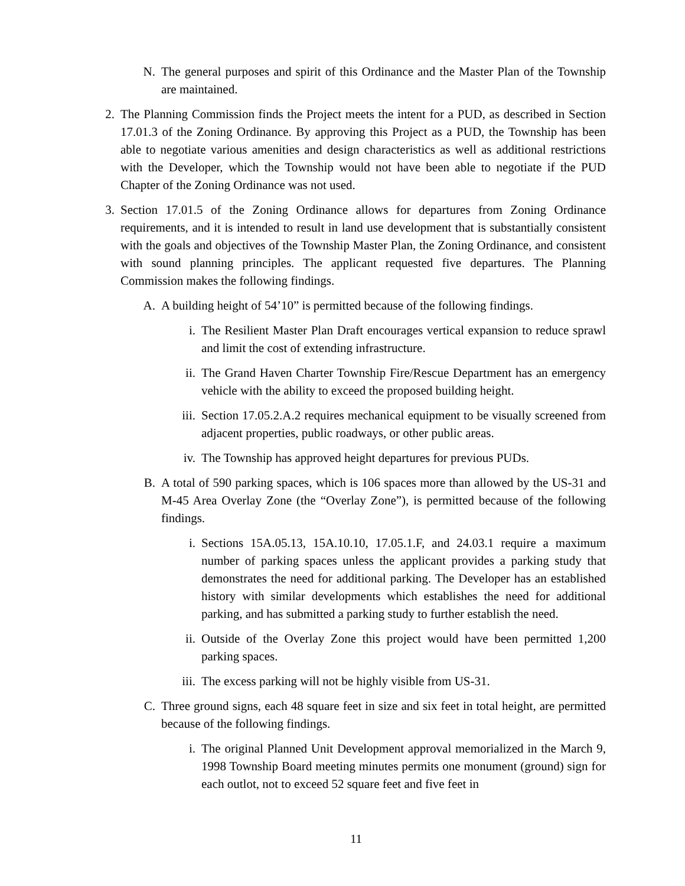N. The general purposes and spirit of this Ordinance and the Master Plan of the Township are maintained.
2. The Planning Commission finds the Project meets the intent for a PUD, as described in Section 17.01.3 of the Zoning Ordinance. By approving this Project as a PUD, the Township has been able to negotiate various amenities and design characteristics as well as additional restrictions with the Developer, which the Township would not have been able to negotiate if the PUD Chapter of the Zoning Ordinance was not used.
3. Section 17.01.5 of the Zoning Ordinance allows for departures from Zoning Ordinance requirements, and it is intended to result in land use development that is substantially consistent with the goals and objectives of the Township Master Plan, the Zoning Ordinance, and consistent with sound planning principles. The applicant requested five departures. The Planning Commission makes the following findings.
A. A building height of 54’10” is permitted because of the following findings.
i. The Resilient Master Plan Draft encourages vertical expansion to reduce sprawl and limit the cost of extending infrastructure.
ii. The Grand Haven Charter Township Fire/Rescue Department has an emergency vehicle with the ability to exceed the proposed building height.
iii. Section 17.05.2.A.2 requires mechanical equipment to be visually screened from adjacent properties, public roadways, or other public areas.
iv. The Township has approved height departures for previous PUDs.
B. A total of 590 parking spaces, which is 106 spaces more than allowed by the US-31 and M-45 Area Overlay Zone (the “Overlay Zone”), is permitted because of the following findings.
i. Sections 15A.05.13, 15A.10.10, 17.05.1.F, and 24.03.1 require a maximum number of parking spaces unless the applicant provides a parking study that demonstrates the need for additional parking. The Developer has an established history with similar developments which establishes the need for additional parking, and has submitted a parking study to further establish the need.
ii. Outside of the Overlay Zone this project would have been permitted 1,200 parking spaces.
iii. The excess parking will not be highly visible from US-31.
C. Three ground signs, each 48 square feet in size and six feet in total height, are permitted because of the following findings.
i. The original Planned Unit Development approval memorialized in the March 9, 1998 Township Board meeting minutes permits one monument (ground) sign for each outlot, not to exceed 52 square feet and five feet in
11